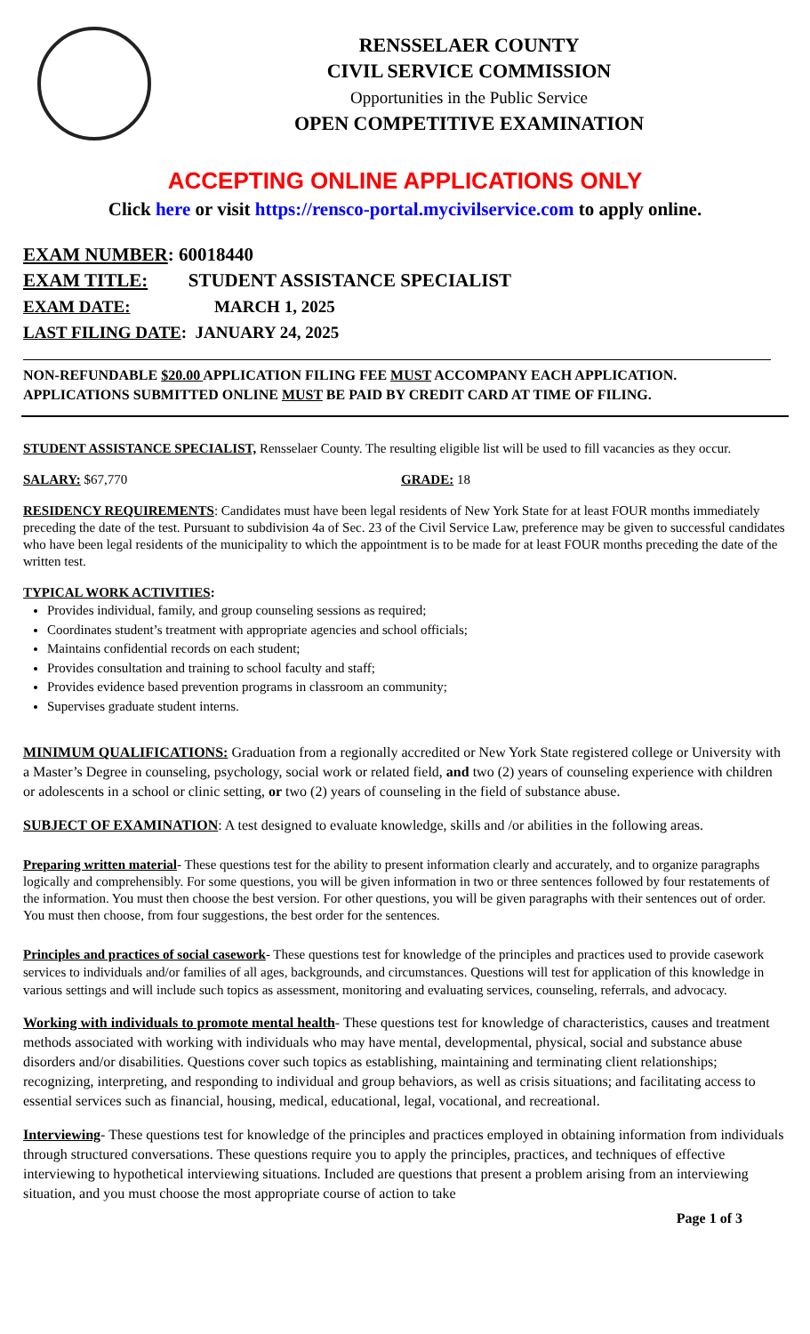RENSSELAER COUNTY
CIVIL SERVICE COMMISSION
Opportunities in the Public Service
OPEN COMPETITIVE EXAMINATION
ACCEPTING ONLINE APPLICATIONS ONLY
Click here or visit https://rensco-portal.mycivilservice.com to apply online.
EXAM NUMBER: 60018440
EXAM TITLE: STUDENT ASSISTANCE SPECIALIST
EXAM DATE: MARCH 1, 2025
LAST FILING DATE: JANUARY 24, 2025
NON-REFUNDABLE $20.00 APPLICATION FILING FEE MUST ACCOMPANY EACH APPLICATION.
APPLICATIONS SUBMITTED ONLINE MUST BE PAID BY CREDIT CARD AT TIME OF FILING.
STUDENT ASSISTANCE SPECIALIST, Rensselaer County. The resulting eligible list will be used to fill vacancies as they occur.
SALARY: $67,770 GRADE: 18
RESIDENCY REQUIREMENTS: Candidates must have been legal residents of New York State for at least FOUR months immediately preceding the date of the test. Pursuant to subdivision 4a of Sec. 23 of the Civil Service Law, preference may be given to successful candidates who have been legal residents of the municipality to which the appointment is to be made for at least FOUR months preceding the date of the written test.
TYPICAL WORK ACTIVITIES:
Provides individual, family, and group counseling sessions as required;
Coordinates student’s treatment with appropriate agencies and school officials;
Maintains confidential records on each student;
Provides consultation and training to school faculty and staff;
Provides evidence based prevention programs in classroom an community;
Supervises graduate student interns.
MINIMUM QUALIFICATIONS: Graduation from a regionally accredited or New York State registered college or University with a Master’s Degree in counseling, psychology, social work or related field, and two (2) years of counseling experience with children or adolescents in a school or clinic setting, or two (2) years of counseling in the field of substance abuse.
SUBJECT OF EXAMINATION: A test designed to evaluate knowledge, skills and /or abilities in the following areas.
Preparing written material- These questions test for the ability to present information clearly and accurately, and to organize paragraphs logically and comprehensibly. For some questions, you will be given information in two or three sentences followed by four restatements of the information. You must then choose the best version. For other questions, you will be given paragraphs with their sentences out of order. You must then choose, from four suggestions, the best order for the sentences.
Principles and practices of social casework- These questions test for knowledge of the principles and practices used to provide casework services to individuals and/or families of all ages, backgrounds, and circumstances. Questions will test for application of this knowledge in various settings and will include such topics as assessment, monitoring and evaluating services, counseling, referrals, and advocacy.
Working with individuals to promote mental health- These questions test for knowledge of characteristics, causes and treatment methods associated with working with individuals who may have mental, developmental, physical, social and substance abuse disorders and/or disabilities. Questions cover such topics as establishing, maintaining and terminating client relationships; recognizing, interpreting, and responding to individual and group behaviors, as well as crisis situations; and facilitating access to essential services such as financial, housing, medical, educational, legal, vocational, and recreational.
Interviewing- These questions test for knowledge of the principles and practices employed in obtaining information from individuals through structured conversations. These questions require you to apply the principles, practices, and techniques of effective interviewing to hypothetical interviewing situations. Included are questions that present a problem arising from an interviewing situation, and you must choose the most appropriate course of action to take
Page 1 of 3